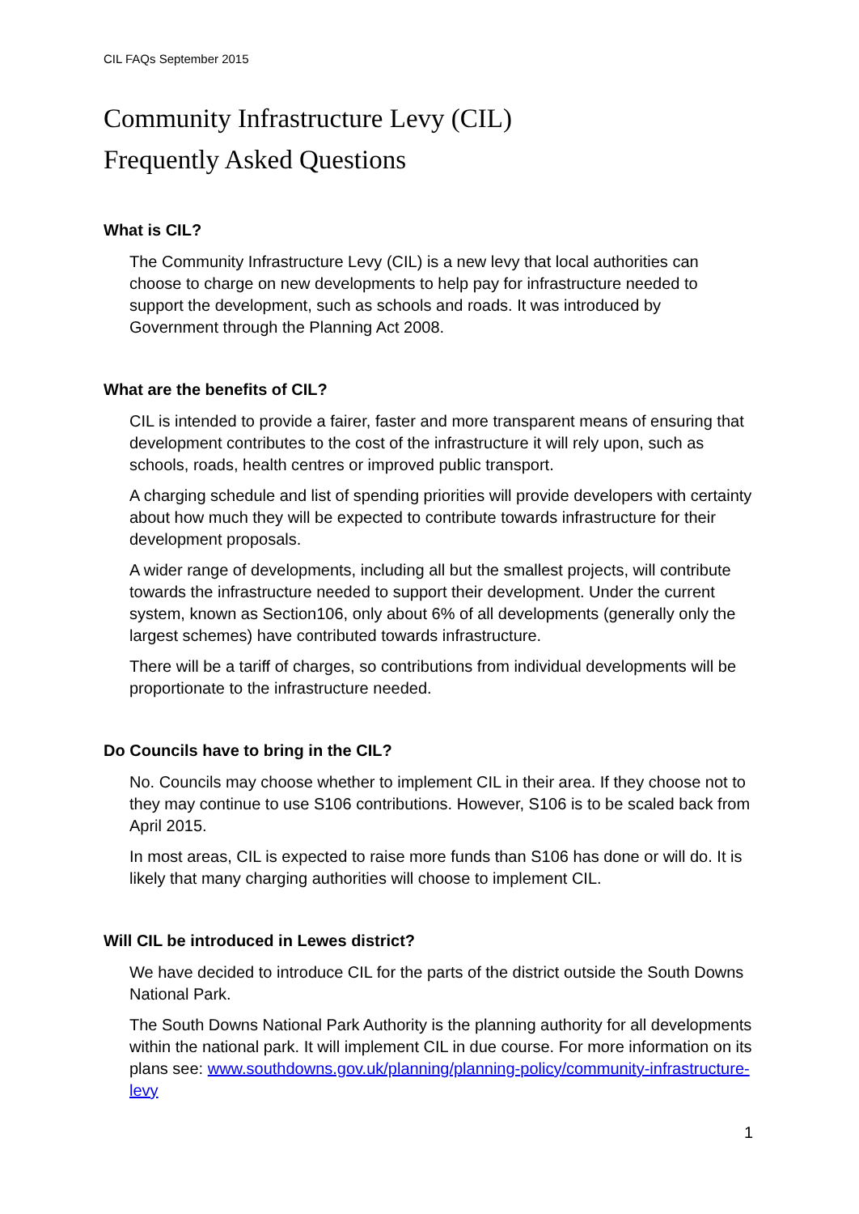CIL FAQs September 2015
Community Infrastructure Levy (CIL)
Frequently Asked Questions
What is CIL?
The Community Infrastructure Levy (CIL) is a new levy that local authorities can choose to charge on new developments to help pay for infrastructure needed to support the development, such as schools and roads. It was introduced by Government through the Planning Act 2008.
What are the benefits of CIL?
CIL is intended to provide a fairer, faster and more transparent means of ensuring that development contributes to the cost of the infrastructure it will rely upon, such as schools, roads, health centres or improved public transport.
A charging schedule and list of spending priorities will provide developers with certainty about how much they will be expected to contribute towards infrastructure for their development proposals.
A wider range of developments, including all but the smallest projects, will contribute towards the infrastructure needed to support their development. Under the current system, known as Section106, only about 6% of all developments (generally only the largest schemes) have contributed towards infrastructure.
There will be a tariff of charges, so contributions from individual developments will be proportionate to the infrastructure needed.
Do Councils have to bring in the CIL?
No. Councils may choose whether to implement CIL in their area. If they choose not to they may continue to use S106 contributions. However, S106 is to be scaled back from April 2015.
In most areas, CIL is expected to raise more funds than S106 has done or will do. It is likely that many charging authorities will choose to implement CIL.
Will CIL be introduced in Lewes district?
We have decided to introduce CIL for the parts of the district outside the South Downs National Park.
The South Downs National Park Authority is the planning authority for all developments within the national park. It will implement CIL in due course. For more information on its plans see: www.southdowns.gov.uk/planning/planning-policy/community-infrastructure-levy
1